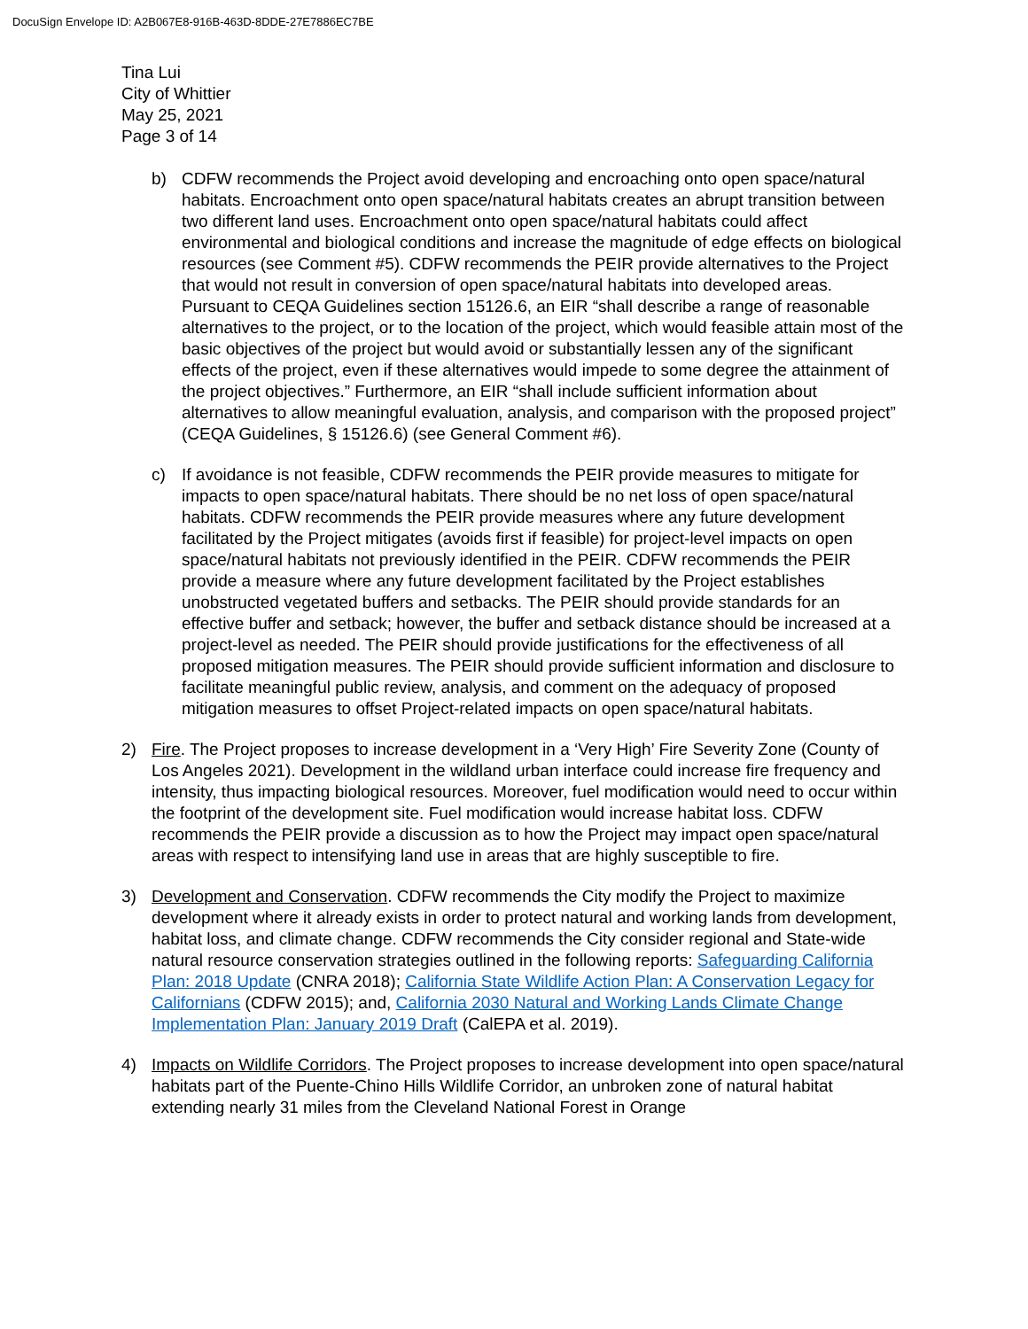DocuSign Envelope ID: A2B067E8-916B-463D-8DDE-27E7886EC7BE
Tina Lui
City of Whittier
May 25, 2021
Page 3 of 14
b) CDFW recommends the Project avoid developing and encroaching onto open space/natural habitats. Encroachment onto open space/natural habitats creates an abrupt transition between two different land uses. Encroachment onto open space/natural habitats could affect environmental and biological conditions and increase the magnitude of edge effects on biological resources (see Comment #5). CDFW recommends the PEIR provide alternatives to the Project that would not result in conversion of open space/natural habitats into developed areas. Pursuant to CEQA Guidelines section 15126.6, an EIR “shall describe a range of reasonable alternatives to the project, or to the location of the project, which would feasible attain most of the basic objectives of the project but would avoid or substantially lessen any of the significant effects of the project, even if these alternatives would impede to some degree the attainment of the project objectives.” Furthermore, an EIR “shall include sufficient information about alternatives to allow meaningful evaluation, analysis, and comparison with the proposed project” (CEQA Guidelines, § 15126.6) (see General Comment #6).
c) If avoidance is not feasible, CDFW recommends the PEIR provide measures to mitigate for impacts to open space/natural habitats. There should be no net loss of open space/natural habitats. CDFW recommends the PEIR provide measures where any future development facilitated by the Project mitigates (avoids first if feasible) for project-level impacts on open space/natural habitats not previously identified in the PEIR. CDFW recommends the PEIR provide a measure where any future development facilitated by the Project establishes unobstructed vegetated buffers and setbacks. The PEIR should provide standards for an effective buffer and setback; however, the buffer and setback distance should be increased at a project-level as needed. The PEIR should provide justifications for the effectiveness of all proposed mitigation measures. The PEIR should provide sufficient information and disclosure to facilitate meaningful public review, analysis, and comment on the adequacy of proposed mitigation measures to offset Project-related impacts on open space/natural habitats.
2) Fire. The Project proposes to increase development in a ‘Very High’ Fire Severity Zone (County of Los Angeles 2021). Development in the wildland urban interface could increase fire frequency and intensity, thus impacting biological resources. Moreover, fuel modification would need to occur within the footprint of the development site. Fuel modification would increase habitat loss. CDFW recommends the PEIR provide a discussion as to how the Project may impact open space/natural areas with respect to intensifying land use in areas that are highly susceptible to fire.
3) Development and Conservation. CDFW recommends the City modify the Project to maximize development where it already exists in order to protect natural and working lands from development, habitat loss, and climate change. CDFW recommends the City consider regional and State-wide natural resource conservation strategies outlined in the following reports: Safeguarding California Plan: 2018 Update (CNRA 2018); California State Wildlife Action Plan: A Conservation Legacy for Californians (CDFW 2015); and, California 2030 Natural and Working Lands Climate Change Implementation Plan: January 2019 Draft (CalEPA et al. 2019).
4) Impacts on Wildlife Corridors. The Project proposes to increase development into open space/natural habitats part of the Puente-Chino Hills Wildlife Corridor, an unbroken zone of natural habitat extending nearly 31 miles from the Cleveland National Forest in Orange